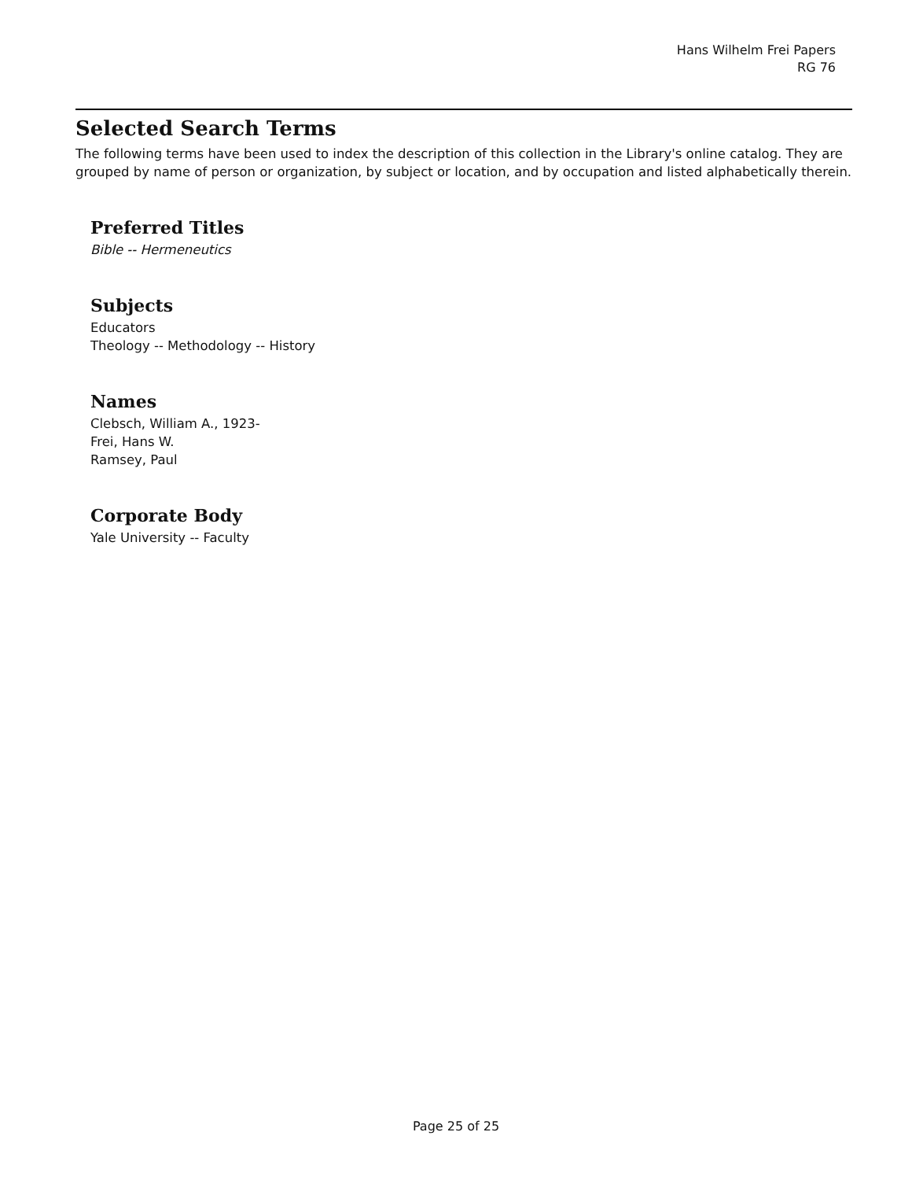Hans Wilhelm Frei Papers
RG 76
Selected Search Terms
The following terms have been used to index the description of this collection in the Library's online catalog. They are grouped by name of person or organization, by subject or location, and by occupation and listed alphabetically therein.
Preferred Titles
Bible -- Hermeneutics
Subjects
Educators
Theology -- Methodology -- History
Names
Clebsch, William A., 1923-
Frei, Hans W.
Ramsey, Paul
Corporate Body
Yale University -- Faculty
Page 25 of 25